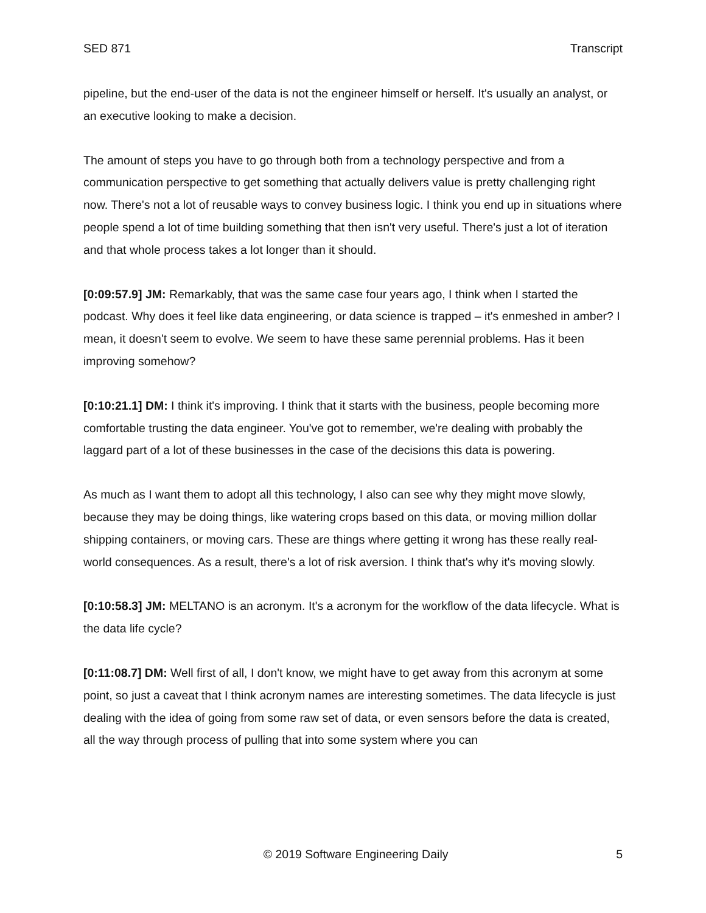SED 871 Transcript
pipeline, but the end-user of the data is not the engineer himself or herself. It's usually an analyst, or an executive looking to make a decision.
The amount of steps you have to go through both from a technology perspective and from a communication perspective to get something that actually delivers value is pretty challenging right now. There's not a lot of reusable ways to convey business logic. I think you end up in situations where people spend a lot of time building something that then isn't very useful. There's just a lot of iteration and that whole process takes a lot longer than it should.
[0:09:57.9] JM: Remarkably, that was the same case four years ago, I think when I started the podcast. Why does it feel like data engineering, or data science is trapped – it's enmeshed in amber? I mean, it doesn't seem to evolve. We seem to have these same perennial problems. Has it been improving somehow?
[0:10:21.1] DM: I think it's improving. I think that it starts with the business, people becoming more comfortable trusting the data engineer. You've got to remember, we're dealing with probably the laggard part of a lot of these businesses in the case of the decisions this data is powering.
As much as I want them to adopt all this technology, I also can see why they might move slowly, because they may be doing things, like watering crops based on this data, or moving million dollar shipping containers, or moving cars. These are things where getting it wrong has these really real-world consequences. As a result, there's a lot of risk aversion. I think that's why it's moving slowly.
[0:10:58.3] JM: MELTANO is an acronym. It's a acronym for the workflow of the data lifecycle. What is the data life cycle?
[0:11:08.7] DM: Well first of all, I don't know, we might have to get away from this acronym at some point, so just a caveat that I think acronym names are interesting sometimes. The data lifecycle is just dealing with the idea of going from some raw set of data, or even sensors before the data is created, all the way through process of pulling that into some system where you can
© 2019 Software Engineering Daily 5